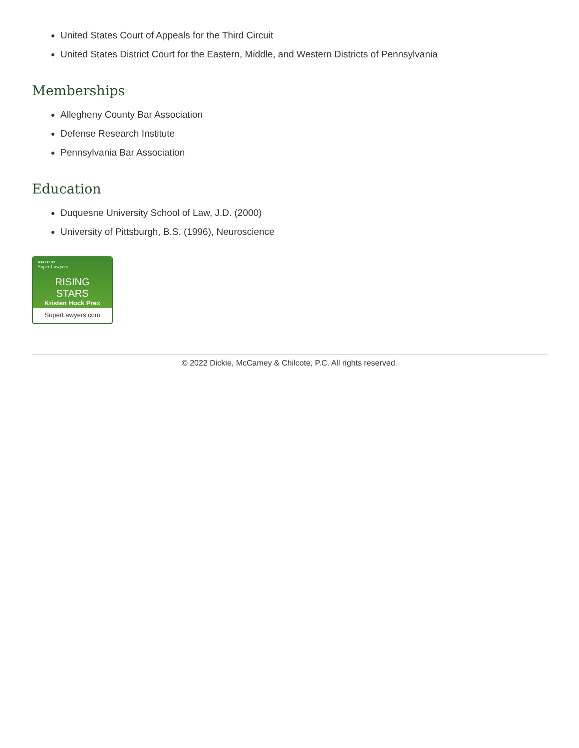United States Court of Appeals for the Third Circuit
United States District Court for the Eastern, Middle, and Western Districts of Pennsylvania
Memberships
Allegheny County Bar Association
Defense Research Institute
Pennsylvania Bar Association
Education
Duquesne University School of Law, J.D. (2000)
University of Pittsburgh, B.S. (1996), Neuroscience
RATED BY
Super Lawyers
RISING STARS
Kristen Hock Prex
SuperLawyers.com
© 2022 Dickie, McCamey & Chilcote, P.C. All rights reserved.